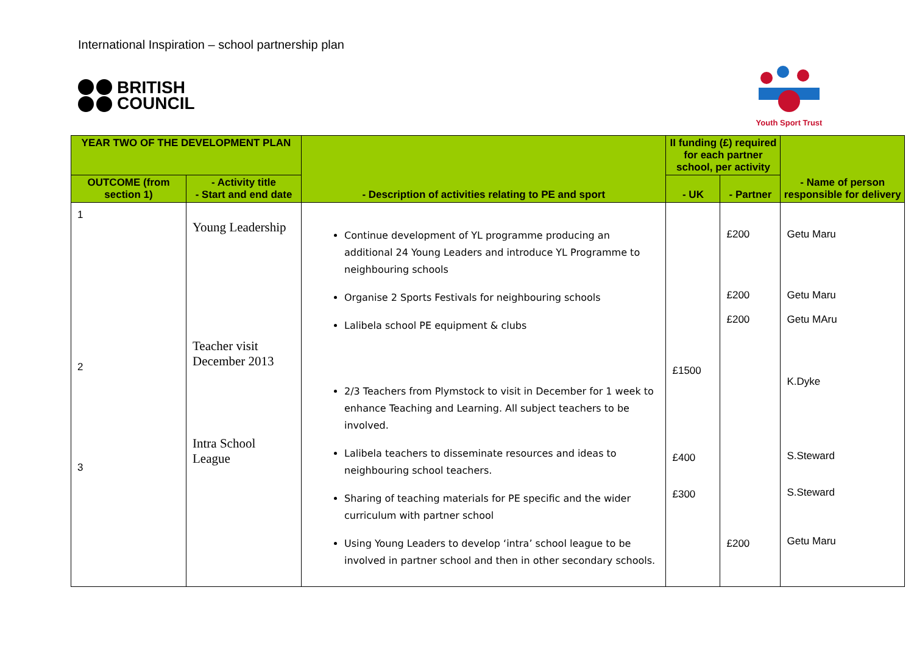International Inspiration – school partnership plan
BRITISH
COUNCIL
Youth Sport Trust
| YEAR TWO OF THE DEVELOPMENT PLAN | | - Description of activities relating to PE and sport | II funding (£) required for each partner school, per activity | | - Name of person responsible for delivery |
| --- | --- | --- | --- | --- | --- |
| OUTCOME (from section 1) | - Activity title - Start and end date | | - UK | - Partner | |
| 1 2 3 | Young Leadership Teacher visit December 2013 Intra School League | Continue development of YL programme producing an additional 24 Young Leaders and introduce YL Programme to neighbouring schools Organise 2 Sports Festivals for neighbouring schools Lalibela school PE equipment & clubs 2/3 Teachers from Plymstock to visit in December for 1 week to enhance Teaching and Learning. All subject teachers to be involved. Lalibela teachers to disseminate resources and ideas to neighbouring school teachers. Sharing of teaching materials for PE specific and the wider curriculum with partner school Using Young Leaders to develop ‘intra’ school league to be involved in partner school and then in other secondary schools. | £1500 £400 £300 | £200 £200 £200 £200 | Getu Maru Getu Maru Getu MAru K.Dyke S.Steward S.Steward Getu Maru |